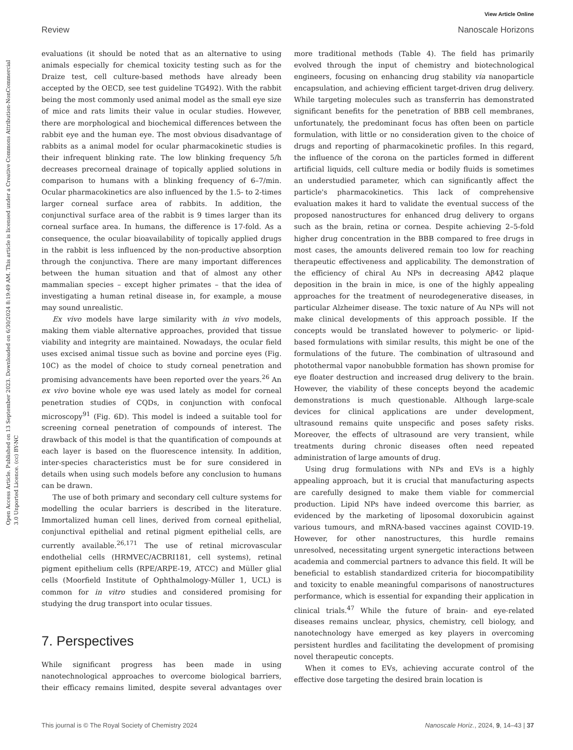View Article Online
Review Nanoscale Horizons
Open Access Article. Published on 13 September 2023. Downloaded on 6/30/2024 8:19:49 AM. This article is licensed under a Creative Commons Attribution-NonCommercial 3.0 Unported Licence. (cc) BY-NC
evaluations (it should be noted that as an alternative to using animals especially for chemical toxicity testing such as for the Draize test, cell culture-based methods have already been accepted by the OECD, see test guideline TG492). With the rabbit being the most commonly used animal model as the small eye size of mice and rats limits their value in ocular studies. However, there are morphological and biochemical differences between the rabbit eye and the human eye. The most obvious disadvantage of rabbits as a animal model for ocular pharmacokinetic studies is their infrequent blinking rate. The low blinking frequency 5/h decreases precorneal drainage of topically applied solutions in comparison to humans with a blinking frequency of 6–7/min. Ocular pharmacokinetics are also influenced by the 1.5- to 2-times larger corneal surface area of rabbits. In addition, the conjunctival surface area of the rabbit is 9 times larger than its corneal surface area. In humans, the difference is 17-fold. As a consequence, the ocular bioavailability of topically applied drugs in the rabbit is less influenced by the non-productive absorption through the conjunctiva. There are many important differences between the human situation and that of almost any other mammalian species – except higher primates – that the idea of investigating a human retinal disease in, for example, a mouse may sound unrealistic.
Ex vivo models have large similarity with in vivo models, making them viable alternative approaches, provided that tissue viability and integrity are maintained. Nowadays, the ocular field uses excised animal tissue such as bovine and porcine eyes (Fig. 10C) as the model of choice to study corneal penetration and promising advancements have been reported over the years.<sup>26</sup> An ex vivo bovine whole eye was used lately as model for corneal penetration studies of CQDs, in conjunction with confocal microscopy<sup>91</sup> (Fig. 6D). This model is indeed a suitable tool for screening corneal penetration of compounds of interest. The drawback of this model is that the quantification of compounds at each layer is based on the fluorescence intensity. In addition, inter-species characteristics must be for sure considered in details when using such models before any conclusion to humans can be drawn.
The use of both primary and secondary cell culture systems for modelling the ocular barriers is described in the literature. Immortalized human cell lines, derived from corneal epithelial, conjunctival epithelial and retinal pigment epithelial cells, are currently available.<sup>26,171</sup> The use of retinal microvascular endothelial cells (HRMVEC/ACBRI181, cell systems), retinal pigment epithelium cells (RPE/ARPE-19, ATCC) and Müller glial cells (Moorfield Institute of Ophthalmology-Müller 1, UCL) is common for in vitro studies and considered promising for studying the drug transport into ocular tissues.
7. Perspectives
While significant progress has been made in using nanotechnological approaches to overcome biological barriers, their efficacy remains limited, despite several advantages over more traditional methods (Table 4). The field has primarily evolved through the input of chemistry and biotechnological engineers, focusing on enhancing drug stability via nanoparticle encapsulation, and achieving efficient target-driven drug delivery. While targeting molecules such as transferrin has demonstrated significant benefits for the penetration of BBB cell membranes, unfortunately, the predominant focus has often been on particle formulation, with little or no consideration given to the choice of drugs and reporting of pharmacokinetic profiles. In this regard, the influence of the corona on the particles formed in different artificial liquids, cell culture media or bodily fluids is sometimes an understudied parameter, which can significantly affect the particle's pharmacokinetics. This lack of comprehensive evaluation makes it hard to validate the eventual success of the proposed nanostructures for enhanced drug delivery to organs such as the brain, retina or cornea. Despite achieving 2–5-fold higher drug concentration in the BBB compared to free drugs in most cases, the amounts delivered remain too low for reaching therapeutic effectiveness and applicability. The demonstration of the efficiency of chiral Au NPs in decreasing Aβ42 plaque deposition in the brain in mice, is one of the highly appealing approaches for the treatment of neurodegenerative diseases, in particular Alzheimer disease. The toxic nature of Au NPs will not make clinical developments of this approach possible. If the concepts would be translated however to polymeric- or lipid-based formulations with similar results, this might be one of the formulations of the future. The combination of ultrasound and photothermal vapor nanobubble formation has shown promise for eye floater destruction and increased drug delivery to the brain. However, the viability of these concepts beyond the academic demonstrations is much questionable. Although large-scale devices for clinical applications are under development, ultrasound remains quite unspecific and poses safety risks. Moreover, the effects of ultrasound are very transient, while treatments during chronic diseases often need repeated administration of large amounts of drug.
Using drug formulations with NPs and EVs is a highly appealing approach, but it is crucial that manufacturing aspects are carefully designed to make them viable for commercial production. Lipid NPs have indeed overcome this barrier, as evidenced by the marketing of liposomal doxorubicin against various tumours, and mRNA-based vaccines against COVID-19. However, for other nanostructures, this hurdle remains unresolved, necessitating urgent synergetic interactions between academia and commercial partners to advance this field. It will be beneficial to establish standardized criteria for biocompatibility and toxicity to enable meaningful comparisons of nanostructures performance, which is essential for expanding their application in clinical trials.<sup>47</sup> While the future of brain- and eye-related diseases remains unclear, physics, chemistry, cell biology, and nanotechnology have emerged as key players in overcoming persistent hurdles and facilitating the development of promising novel therapeutic concepts.
When it comes to EVs, achieving accurate control of the effective dose targeting the desired brain location is
This journal is © The Royal Society of Chemistry 2024 Nanoscale Horiz., 2024, 9, 14–43 | 37